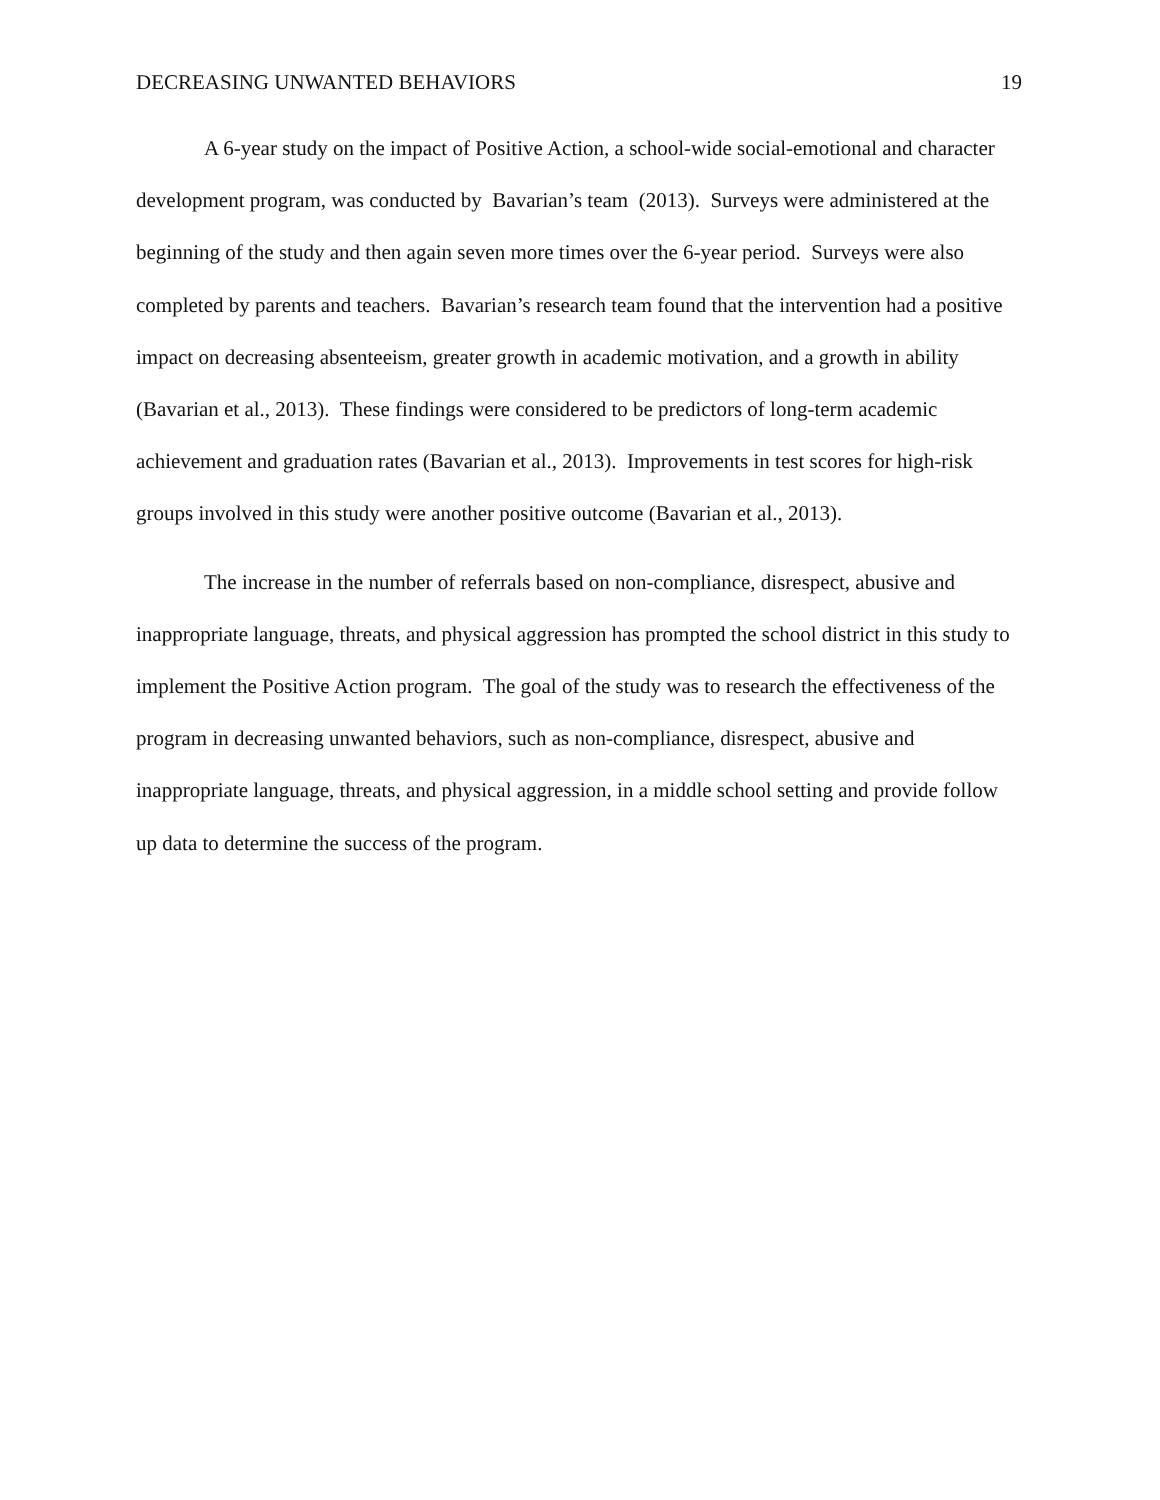DECREASING UNWANTED BEHAVIORS 19
A 6-year study on the impact of Positive Action, a school-wide social-emotional and character development program, was conducted by Bavarian’s team (2013). Surveys were administered at the beginning of the study and then again seven more times over the 6-year period. Surveys were also completed by parents and teachers. Bavarian’s research team found that the intervention had a positive impact on decreasing absenteeism, greater growth in academic motivation, and a growth in ability (Bavarian et al., 2013). These findings were considered to be predictors of long-term academic achievement and graduation rates (Bavarian et al., 2013). Improvements in test scores for high-risk groups involved in this study were another positive outcome (Bavarian et al., 2013).
The increase in the number of referrals based on non-compliance, disrespect, abusive and inappropriate language, threats, and physical aggression has prompted the school district in this study to implement the Positive Action program. The goal of the study was to research the effectiveness of the program in decreasing unwanted behaviors, such as non-compliance, disrespect, abusive and inappropriate language, threats, and physical aggression, in a middle school setting and provide follow up data to determine the success of the program.